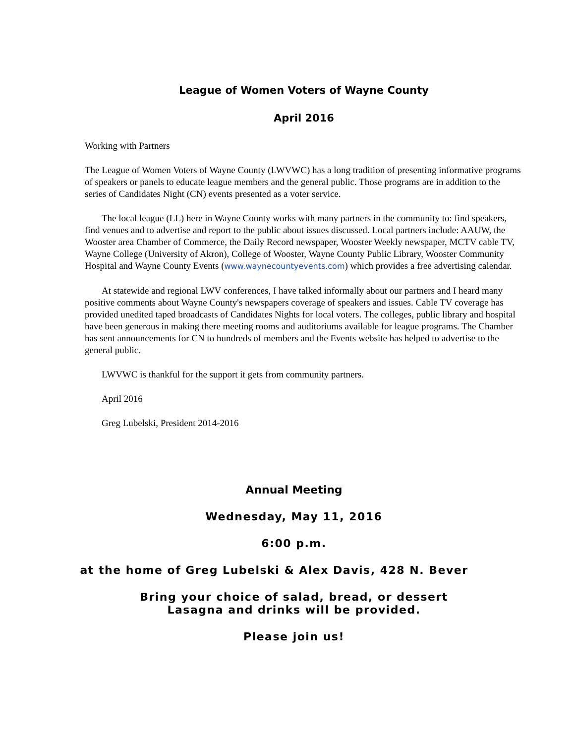League of Women Voters of Wayne County
April 2016
Working with Partners
The League of Women Voters of Wayne County (LWVWC) has a long tradition of presenting informative programs of speakers or panels to educate league members and the general public. Those programs are in addition to the series of Candidates Night (CN) events presented as a voter service.
The local league (LL) here in Wayne County works with many partners in the community to: find speakers, find venues and to advertise and report to the public about issues discussed. Local partners include: AAUW, the Wooster area Chamber of Commerce, the Daily Record newspaper, Wooster Weekly newspaper, MCTV cable TV, Wayne College (University of Akron), College of Wooster, Wayne County Public Library, Wooster Community Hospital and Wayne County Events (www.waynecountyevents.com) which provides a free advertising calendar.
At statewide and regional LWV conferences, I have talked informally about our partners and I heard many positive comments about Wayne County's newspapers coverage of speakers and issues. Cable TV coverage has provided unedited taped broadcasts of Candidates Nights for local voters. The colleges, public library and hospital have been generous in making there meeting rooms and auditoriums available for league programs. The Chamber has sent announcements for CN to hundreds of members and the Events website has helped to advertise to the general public.
LWVWC is thankful for the support it gets from community partners.
April 2016
Greg Lubelski, President 2014-2016
Annual Meeting
Wednesday, May 11, 2016
6:00 p.m.
at the home of Greg Lubelski & Alex Davis, 428 N. Bever
Bring your choice of salad, bread, or dessert
Lasagna and drinks will be provided.
Please join us!